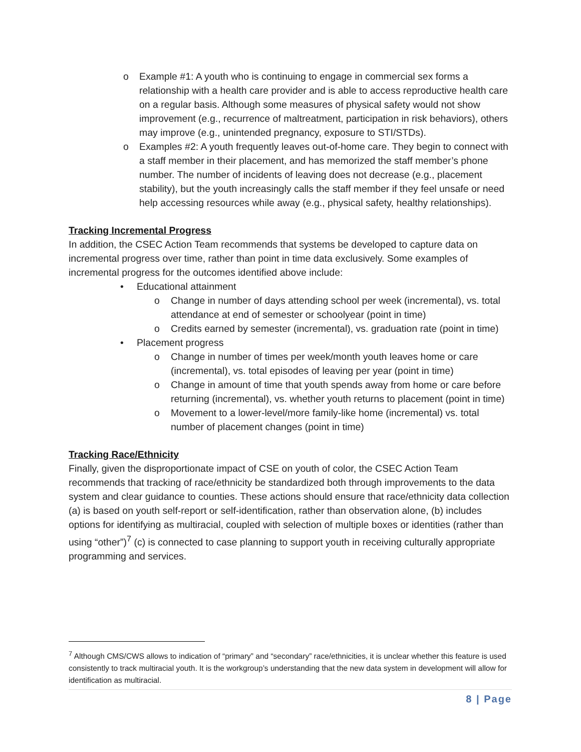o Example #1: A youth who is continuing to engage in commercial sex forms a relationship with a health care provider and is able to access reproductive health care on a regular basis. Although some measures of physical safety would not show improvement (e.g., recurrence of maltreatment, participation in risk behaviors), others may improve (e.g., unintended pregnancy, exposure to STI/STDs).
o Examples #2: A youth frequently leaves out-of-home care. They begin to connect with a staff member in their placement, and has memorized the staff member’s phone number. The number of incidents of leaving does not decrease (e.g., placement stability), but the youth increasingly calls the staff member if they feel unsafe or need help accessing resources while away (e.g., physical safety, healthy relationships).
Tracking Incremental Progress
In addition, the CSEC Action Team recommends that systems be developed to capture data on incremental progress over time, rather than point in time data exclusively. Some examples of incremental progress for the outcomes identified above include:
• Educational attainment
o Change in number of days attending school per week (incremental), vs. total attendance at end of semester or schoolyear (point in time)
o Credits earned by semester (incremental), vs. graduation rate (point in time)
• Placement progress
o Change in number of times per week/month youth leaves home or care (incremental), vs. total episodes of leaving per year (point in time)
o Change in amount of time that youth spends away from home or care before returning (incremental), vs. whether youth returns to placement (point in time)
o Movement to a lower-level/more family-like home (incremental) vs. total number of placement changes (point in time)
Tracking Race/Ethnicity
Finally, given the disproportionate impact of CSE on youth of color, the CSEC Action Team recommends that tracking of race/ethnicity be standardized both through improvements to the data system and clear guidance to counties. These actions should ensure that race/ethnicity data collection (a) is based on youth self-report or self-identification, rather than observation alone, (b) includes options for identifying as multiracial, coupled with selection of multiple boxes or identities (rather than using “other”)<sup>7</sup> (c) is connected to case planning to support youth in receiving culturally appropriate programming and services.
<sup>7</sup> Although CMS/CWS allows to indication of “primary” and “secondary” race/ethnicities, it is unclear whether this feature is used consistently to track multiracial youth. It is the workgroup’s understanding that the new data system in development will allow for identification as multiracial.
8 | Page